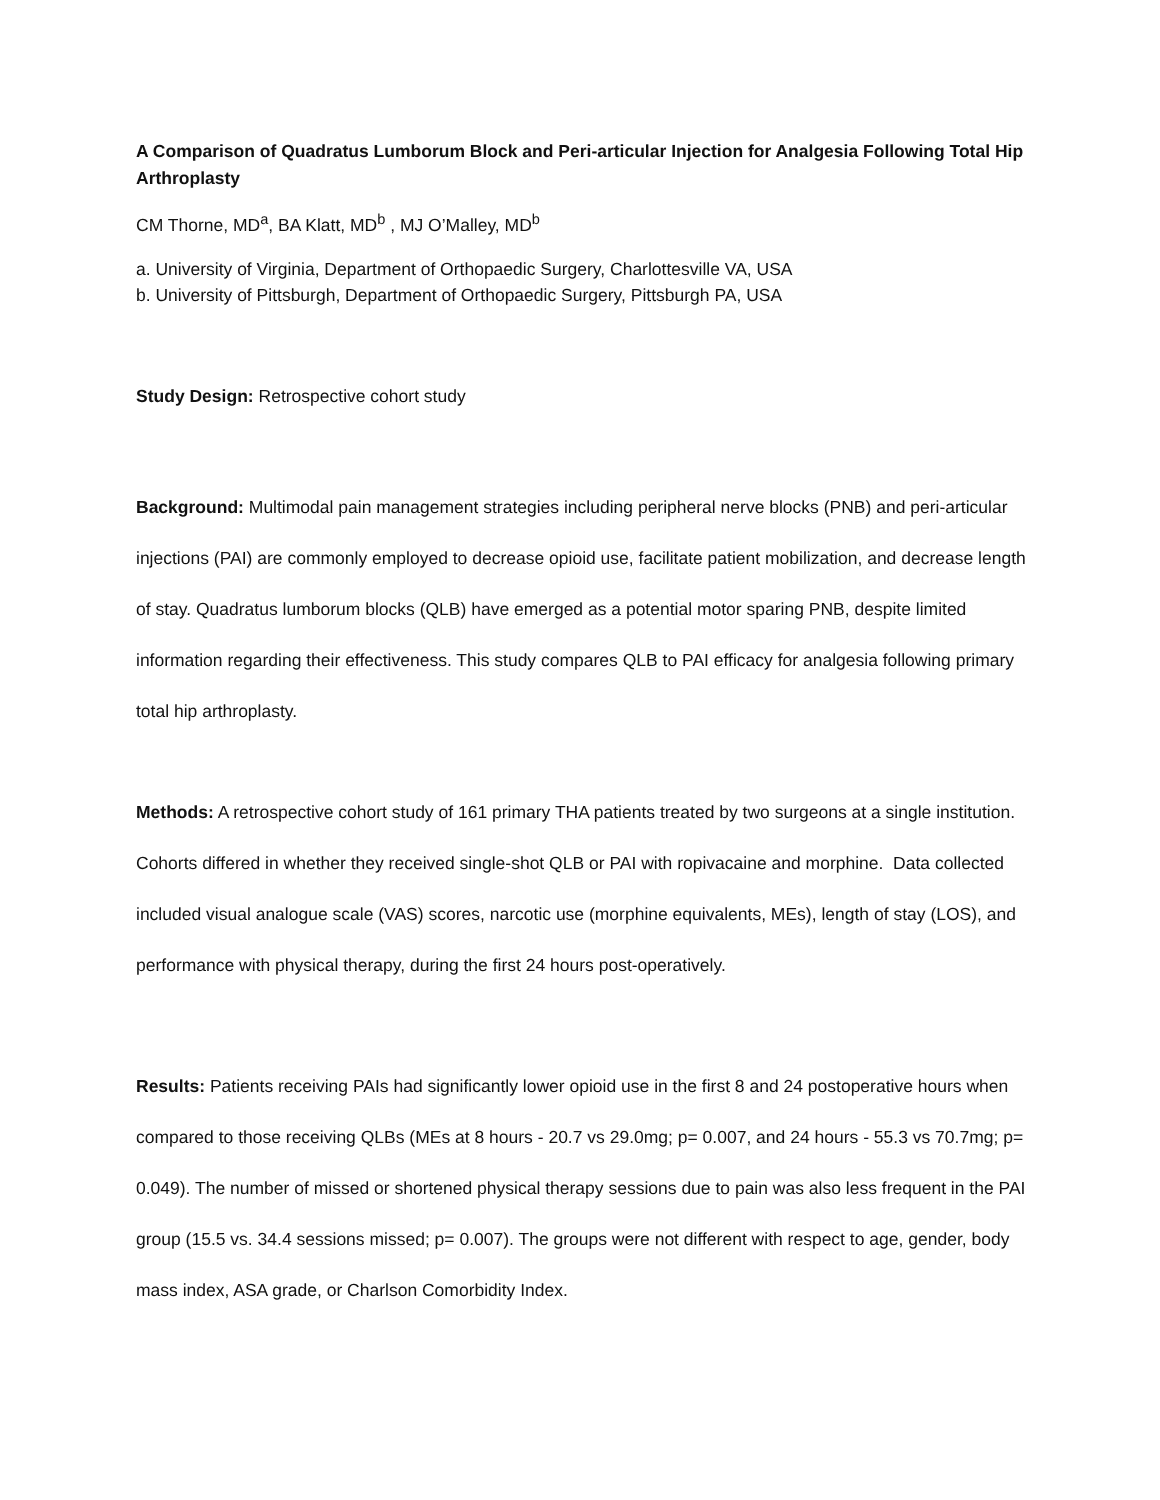A Comparison of Quadratus Lumborum Block and Peri-articular Injection for Analgesia Following Total Hip Arthroplasty
CM Thorne, MD<sup>a</sup>, BA Klatt, MD<sup>b</sup> , MJ O’Malley, MD<sup>b</sup>
a. University of Virginia, Department of Orthopaedic Surgery, Charlottesville VA, USA
b. University of Pittsburgh, Department of Orthopaedic Surgery, Pittsburgh PA, USA
Study Design: Retrospective cohort study
Background: Multimodal pain management strategies including peripheral nerve blocks (PNB) and peri-articular injections (PAI) are commonly employed to decrease opioid use, facilitate patient mobilization, and decrease length of stay. Quadratus lumborum blocks (QLB) have emerged as a potential motor sparing PNB, despite limited information regarding their effectiveness. This study compares QLB to PAI efficacy for analgesia following primary total hip arthroplasty.
Methods: A retrospective cohort study of 161 primary THA patients treated by two surgeons at a single institution. Cohorts differed in whether they received single-shot QLB or PAI with ropivacaine and morphine. Data collected included visual analogue scale (VAS) scores, narcotic use (morphine equivalents, MEs), length of stay (LOS), and performance with physical therapy, during the first 24 hours post-operatively.
Results: Patients receiving PAIs had significantly lower opioid use in the first 8 and 24 postoperative hours when compared to those receiving QLBs (MEs at 8 hours - 20.7 vs 29.0mg; p= 0.007, and 24 hours - 55.3 vs 70.7mg; p= 0.049). The number of missed or shortened physical therapy sessions due to pain was also less frequent in the PAI group (15.5 vs. 34.4 sessions missed; p= 0.007). The groups were not different with respect to age, gender, body mass index, ASA grade, or Charlson Comorbidity Index.